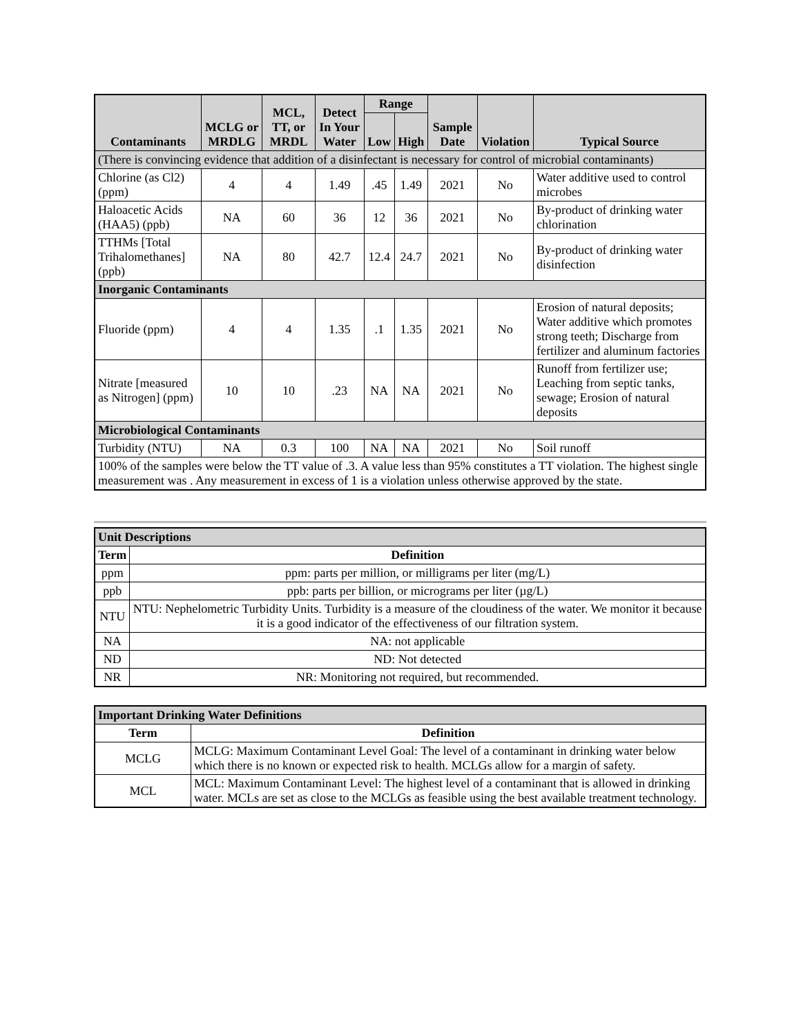| Contaminants | MCLG or MRDLG | MCL, TT, or MRDL | Detect In Your Water | Range | | Sample Date | Violation | Typical Source |
| --- | --- | --- | --- | --- | --- | --- | --- | --- |
| | | | | Low | High | | | |
| (There is convincing evidence that addition of a disinfectant is necessary for control of microbial contaminants) | | | | | | | | |
| Chlorine (as Cl2) (ppm) | 4 | 4 | 1.49 | .45 | 1.49 | 2021 | No | Water additive used to control microbes |
| Haloacetic Acids (HAA5) (ppb) | NA | 60 | 36 | 12 | 36 | 2021 | No | By-product of drinking water chlorination |
| TTHMs [Total Trihalomethanes] (ppb) | NA | 80 | 42.7 | 12.4 | 24.7 | 2021 | No | By-product of drinking water disinfection |
| Inorganic Contaminants | | | | | | | | |
| Fluoride (ppm) | 4 | 4 | 1.35 | .1 | 1.35 | 2021 | No | Erosion of natural deposits; Water additive which promotes strong teeth; Discharge from fertilizer and aluminum factories |
| Nitrate [measured as Nitrogen] (ppm) | 10 | 10 | .23 | NA | NA | 2021 | No | Runoff from fertilizer use; Leaching from septic tanks, sewage; Erosion of natural deposits |
| Microbiological Contaminants | | | | | | | | |
| Turbidity (NTU) | NA | 0.3 | 100 | NA | NA | 2021 | No | Soil runoff |
| 100% of the samples were below the TT value of .3. A value less than 95% constitutes a TT violation. The highest single measurement was . Any measurement in excess of 1 is a violation unless otherwise approved by the state. | | | | | | | | |
| Unit Descriptions | |
| Term | Definition |
| ppm | ppm: parts per million, or milligrams per liter (mg/L) |
| ppb | ppb: parts per billion, or micrograms per liter (µg/L) |
| NTU | NTU: Nephelometric Turbidity Units. Turbidity is a measure of the cloudiness of the water. We monitor it because it is a good indicator of the effectiveness of our filtration system. |
| NA | NA: not applicable |
| ND | ND: Not detected |
| NR | NR: Monitoring not required, but recommended. |
| Important Drinking Water Definitions | |
| Term | Definition |
| MCLG | MCLG: Maximum Contaminant Level Goal: The level of a contaminant in drinking water below which there is no known or expected risk to health. MCLGs allow for a margin of safety. |
| MCL | MCL: Maximum Contaminant Level: The highest level of a contaminant that is allowed in drinking water. MCLs are set as close to the MCLGs as feasible using the best available treatment technology. |